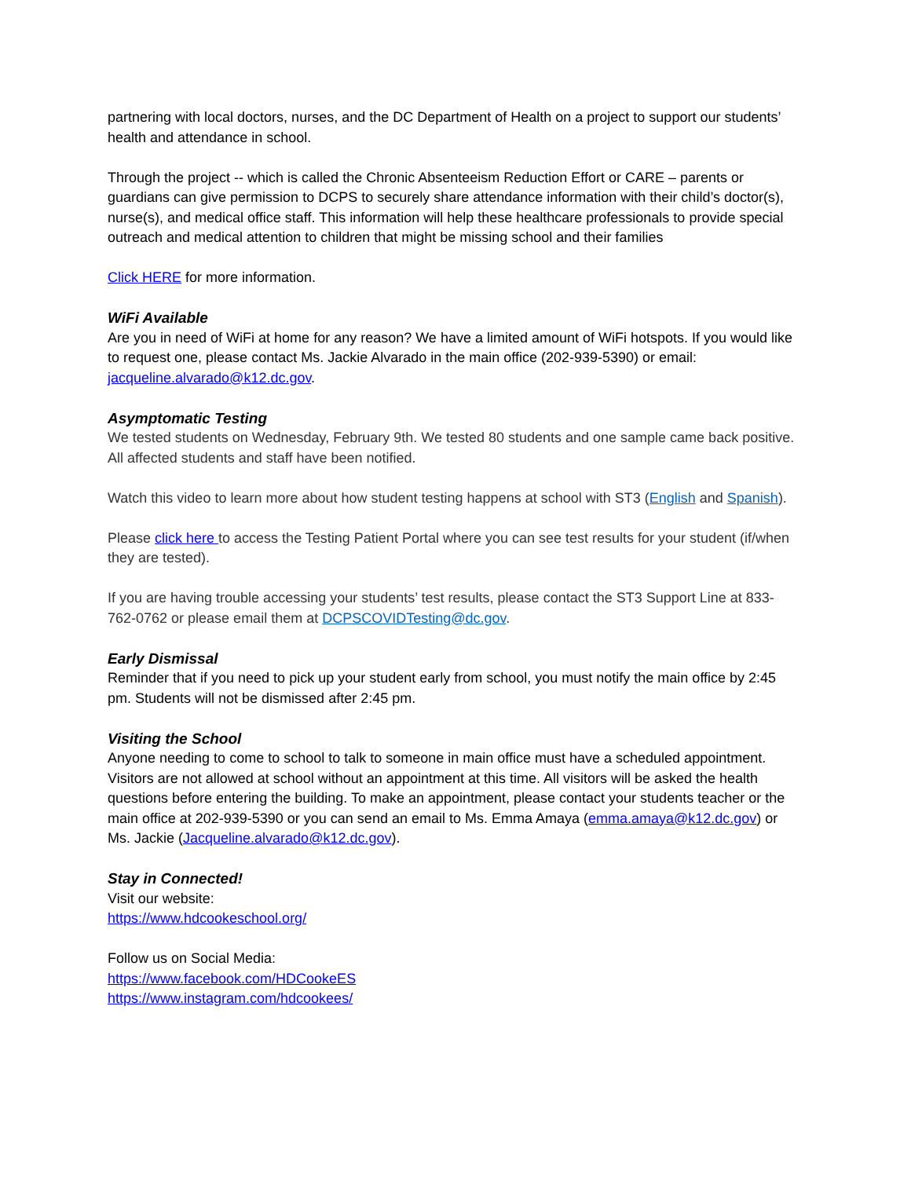partnering with local doctors, nurses, and the DC Department of Health on a project to support our students’ health and attendance in school.
Through the project -- which is called the Chronic Absenteeism Reduction Effort or CARE – parents or guardians can give permission to DCPS to securely share attendance information with their child’s doctor(s), nurse(s), and medical office staff. This information will help these healthcare professionals to provide special outreach and medical attention to children that might be missing school and their families
Click HERE for more information.
WiFi Available
Are you in need of WiFi at home for any reason? We have a limited amount of WiFi hotspots. If you would like to request one, please contact Ms. Jackie Alvarado in the main office (202-939-5390) or email: jacqueline.alvarado@k12.dc.gov.
Asymptomatic Testing
We tested students on Wednesday, February 9th. We tested 80 students and one sample came back positive. All affected students and staff have been notified.
Watch this video to learn more about how student testing happens at school with ST3 (English and Spanish).
Please click here to access the Testing Patient Portal where you can see test results for your student (if/when they are tested).
If you are having trouble accessing your students’ test results, please contact the ST3 Support Line at 833-762-0762 or please email them at DCPSCOVIDTesting@dc.gov.
Early Dismissal
Reminder that if you need to pick up your student early from school, you must notify the main office by 2:45 pm. Students will not be dismissed after 2:45 pm.
Visiting the School
Anyone needing to come to school to talk to someone in main office must have a scheduled appointment. Visitors are not allowed at school without an appointment at this time. All visitors will be asked the health questions before entering the building. To make an appointment, please contact your students teacher or the main office at 202-939-5390 or you can send an email to Ms. Emma Amaya (emma.amaya@k12.dc.gov) or Ms. Jackie (Jacqueline.alvarado@k12.dc.gov).
Stay in Connected!
Visit our website:
https://www.hdcookeschool.org/
Follow us on Social Media:
https://www.facebook.com/HDCookeES
https://www.instagram.com/hdcookees/